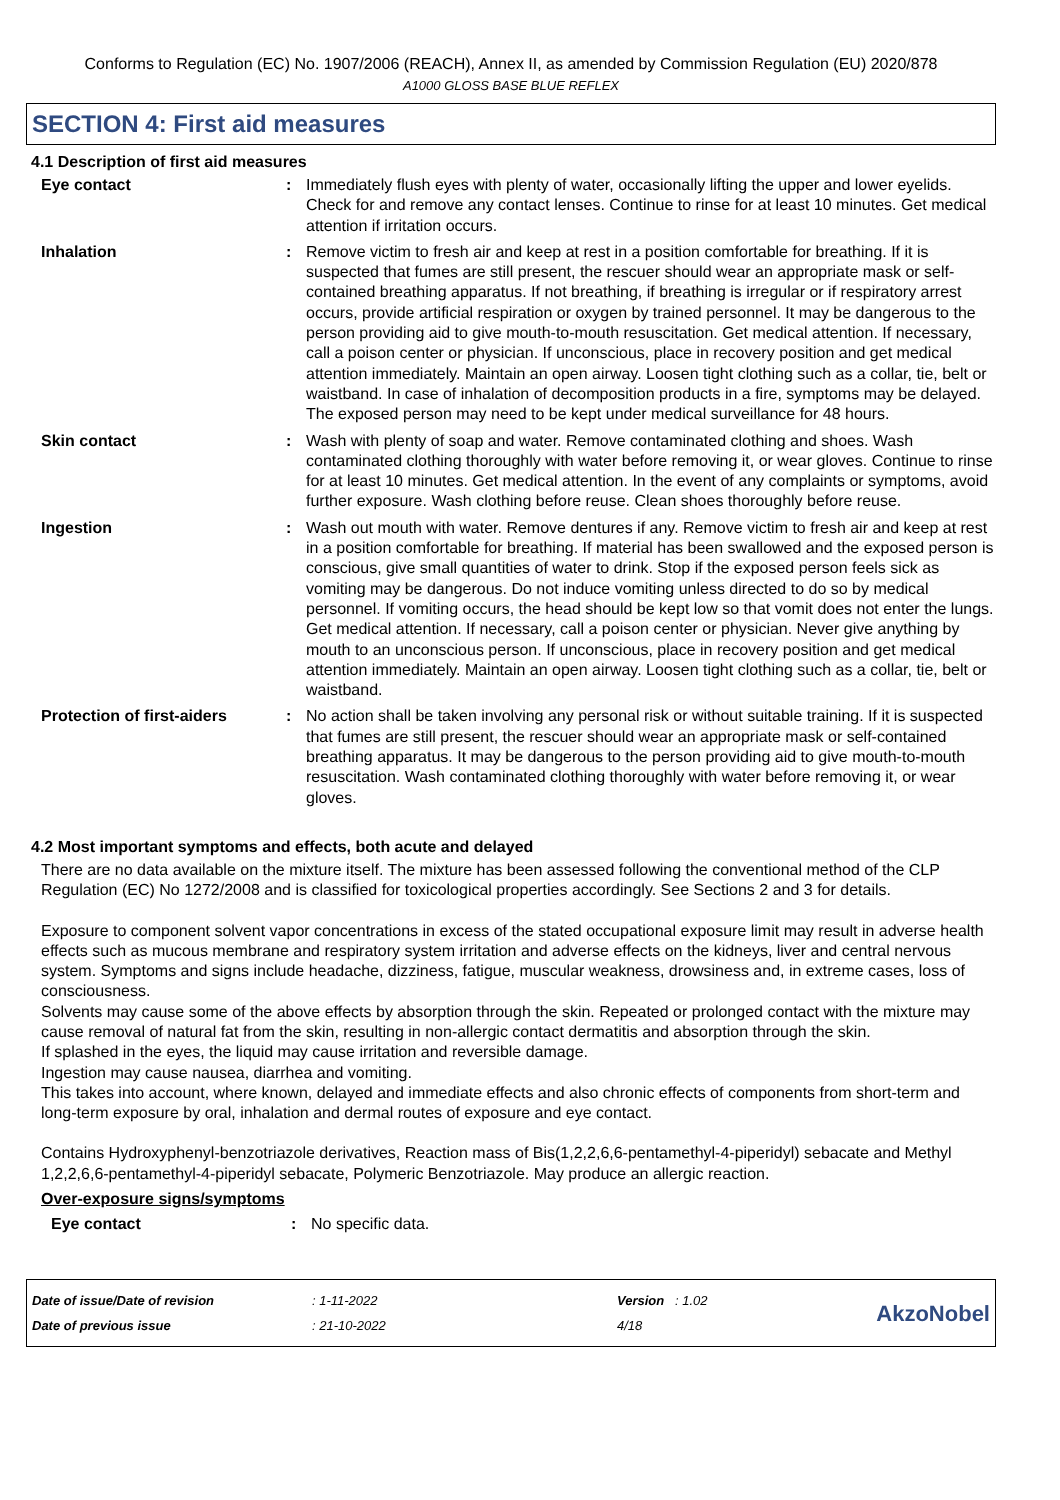Conforms to Regulation (EC) No. 1907/2006 (REACH), Annex II, as amended by Commission Regulation (EU) 2020/878
A1000 GLOSS BASE BLUE REFLEX
SECTION 4: First aid measures
4.1 Description of first aid measures
Eye contact : Immediately flush eyes with plenty of water, occasionally lifting the upper and lower eyelids. Check for and remove any contact lenses. Continue to rinse for at least 10 minutes. Get medical attention if irritation occurs.
Inhalation : Remove victim to fresh air and keep at rest in a position comfortable for breathing. If it is suspected that fumes are still present, the rescuer should wear an appropriate mask or self-contained breathing apparatus. If not breathing, if breathing is irregular or if respiratory arrest occurs, provide artificial respiration or oxygen by trained personnel. It may be dangerous to the person providing aid to give mouth-to-mouth resuscitation. Get medical attention. If necessary, call a poison center or physician. If unconscious, place in recovery position and get medical attention immediately. Maintain an open airway. Loosen tight clothing such as a collar, tie, belt or waistband. In case of inhalation of decomposition products in a fire, symptoms may be delayed. The exposed person may need to be kept under medical surveillance for 48 hours.
Skin contact : Wash with plenty of soap and water. Remove contaminated clothing and shoes. Wash contaminated clothing thoroughly with water before removing it, or wear gloves. Continue to rinse for at least 10 minutes. Get medical attention. In the event of any complaints or symptoms, avoid further exposure. Wash clothing before reuse. Clean shoes thoroughly before reuse.
Ingestion : Wash out mouth with water. Remove dentures if any. Remove victim to fresh air and keep at rest in a position comfortable for breathing. If material has been swallowed and the exposed person is conscious, give small quantities of water to drink. Stop if the exposed person feels sick as vomiting may be dangerous. Do not induce vomiting unless directed to do so by medical personnel. If vomiting occurs, the head should be kept low so that vomit does not enter the lungs. Get medical attention. If necessary, call a poison center or physician. Never give anything by mouth to an unconscious person. If unconscious, place in recovery position and get medical attention immediately. Maintain an open airway. Loosen tight clothing such as a collar, tie, belt or waistband.
Protection of first-aiders
: No action shall be taken involving any personal risk or without suitable training. If it is suspected that fumes are still present, the rescuer should wear an appropriate mask or self-contained breathing apparatus. It may be dangerous to the person providing aid to give mouth-to-mouth resuscitation. Wash contaminated clothing thoroughly with water before removing it, or wear gloves.
4.2 Most important symptoms and effects, both acute and delayed
There are no data available on the mixture itself. The mixture has been assessed following the conventional method of the CLP Regulation (EC) No 1272/2008 and is classified for toxicological properties accordingly. See Sections 2 and 3 for details.
Exposure to component solvent vapor concentrations in excess of the stated occupational exposure limit may result in adverse health effects such as mucous membrane and respiratory system irritation and adverse effects on the kidneys, liver and central nervous system. Symptoms and signs include headache, dizziness, fatigue, muscular weakness, drowsiness and, in extreme cases, loss of consciousness.
Solvents may cause some of the above effects by absorption through the skin. Repeated or prolonged contact with the mixture may cause removal of natural fat from the skin, resulting in non-allergic contact dermatitis and absorption through the skin.
If splashed in the eyes, the liquid may cause irritation and reversible damage.
Ingestion may cause nausea, diarrhea and vomiting.
This takes into account, where known, delayed and immediate effects and also chronic effects of components from short-term and long-term exposure by oral, inhalation and dermal routes of exposure and eye contact.
Contains Hydroxyphenyl-benzotriazole derivatives, Reaction mass of Bis(1,2,2,6,6-pentamethyl-4-piperidyl) sebacate and Methyl 1,2,2,6,6-pentamethyl-4-piperidyl sebacate, Polymeric Benzotriazole. May produce an allergic reaction.
Over-exposure signs/symptoms
Eye contact : No specific data.
Date of issue/Date of revision
Date of previous issue
: 1-11-2022
: 21-10-2022
Version : 1.02
4/18
AkzoNobel